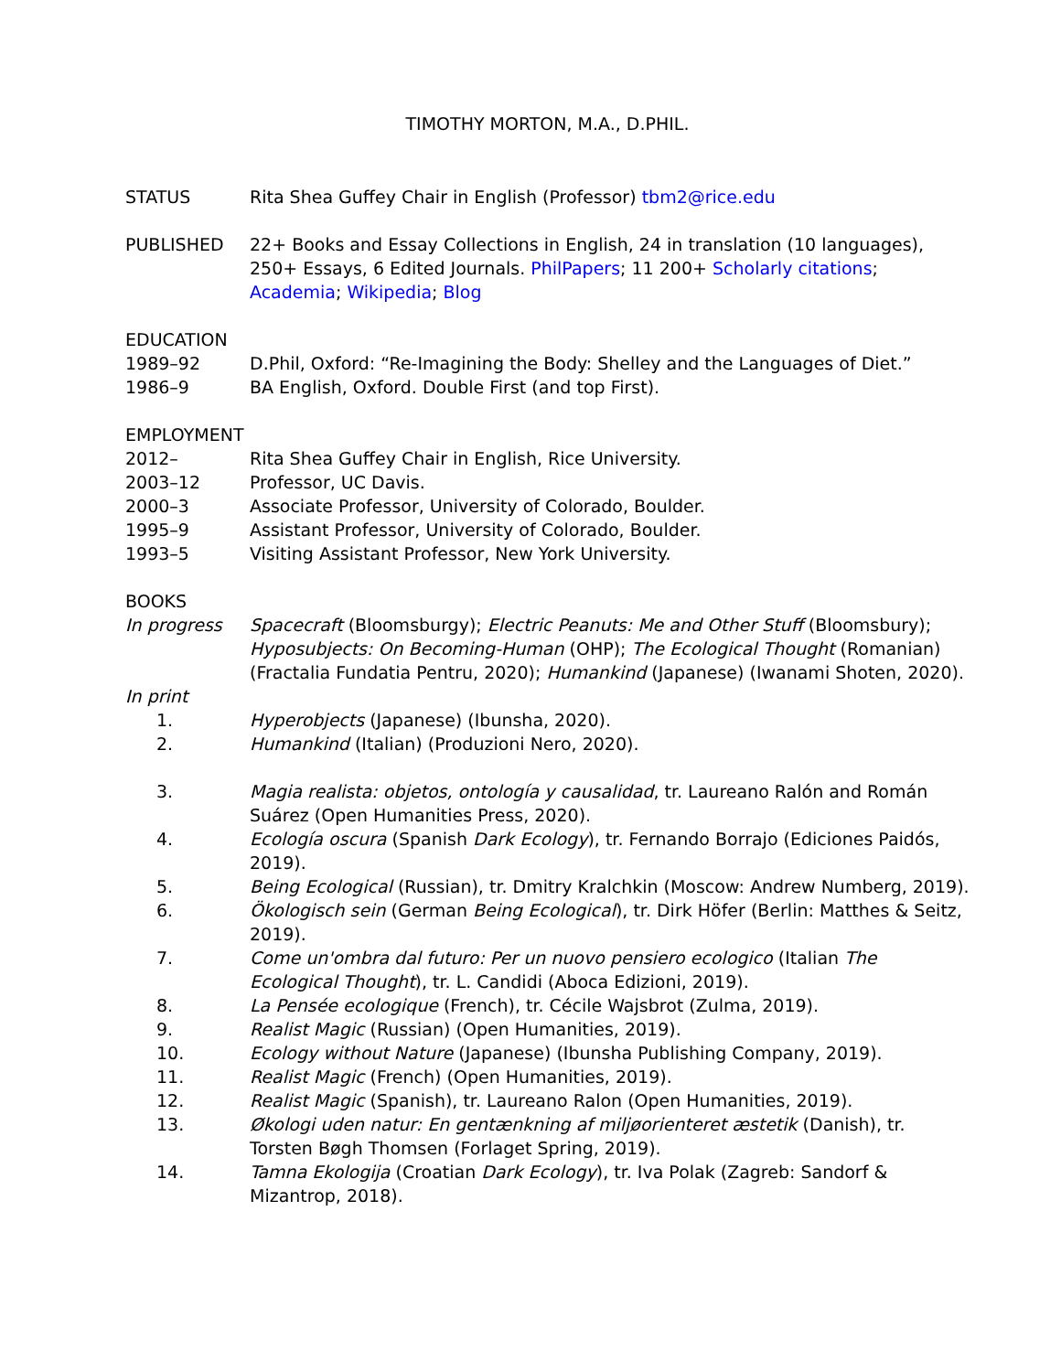TIMOTHY MORTON, M.A., D.PHIL.
STATUS Rita Shea Guffey Chair in English (Professor) tbm2@rice.edu
PUBLISHED 22+ Books and Essay Collections in English, 24 in translation (10 languages), 250+ Essays, 6 Edited Journals. PhilPapers; 11 200+ Scholarly citations; Academia; Wikipedia; Blog
EDUCATION
1989–92 D.Phil, Oxford: “Re-Imagining the Body: Shelley and the Languages of Diet.”
1986–9 BA English, Oxford. Double First (and top First).
EMPLOYMENT
2012– Rita Shea Guffey Chair in English, Rice University.
2003–12 Professor, UC Davis.
2000–3 Associate Professor, University of Colorado, Boulder.
1995–9 Assistant Professor, University of Colorado, Boulder.
1993–5 Visiting Assistant Professor, New York University.
BOOKS
In progress Spacecraft (Bloomsburgy); Electric Peanuts: Me and Other Stuff (Bloomsbury); Hyposubjects: On Becoming-Human (OHP); The Ecological Thought (Romanian) (Fractalia Fundatia Pentru, 2020); Humankind (Japanese) (Iwanami Shoten, 2020).
In print
1. Hyperobjects (Japanese) (Ibunsha, 2020).
2. Humankind (Italian) (Produzioni Nero, 2020).
3. Magia realista: objetos, ontología y causalidad, tr. Laureano Ralón and Román Suárez (Open Humanities Press, 2020).
4. Ecología oscura (Spanish Dark Ecology), tr. Fernando Borrajo (Ediciones Paidós, 2019).
5. Being Ecological (Russian), tr. Dmitry Kralchkin (Moscow: Andrew Numberg, 2019).
6. Ökologisch sein (German Being Ecological), tr. Dirk Höfer (Berlin: Matthes & Seitz, 2019).
7. Come un'ombra dal futuro: Per un nuovo pensiero ecologico (Italian The Ecological Thought), tr. L. Candidi (Aboca Edizioni, 2019).
8. La Pensée ecologique (French), tr. Cécile Wajsbrot (Zulma, 2019).
9. Realist Magic (Russian) (Open Humanities, 2019).
10. Ecology without Nature (Japanese) (Ibunsha Publishing Company, 2019).
11. Realist Magic (French) (Open Humanities, 2019).
12. Realist Magic (Spanish), tr. Laureano Ralon (Open Humanities, 2019).
13. Økologi uden natur: En gentænkning af miljøorienteret æstetik (Danish), tr. Torsten Bøgh Thomsen (Forlaget Spring, 2019).
14. Tamna Ekologija (Croatian Dark Ecology), tr. Iva Polak (Zagreb: Sandorf & Mizantrop, 2018).